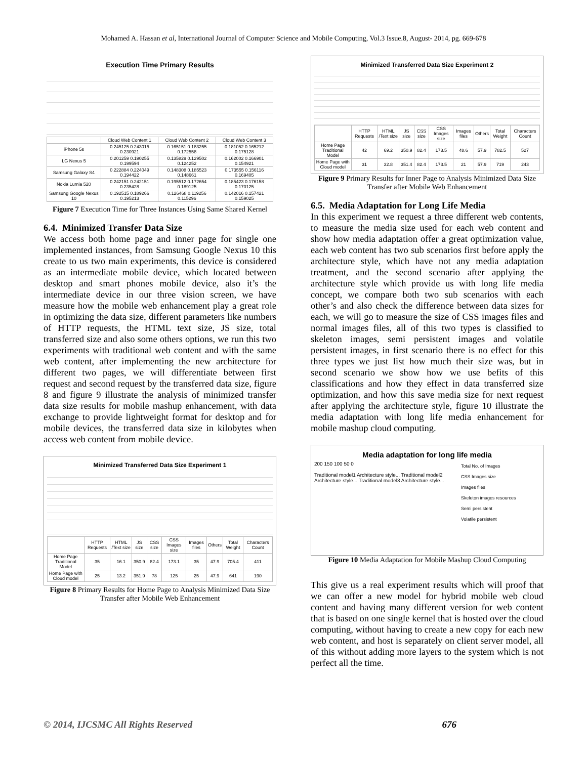Mohamed A. Hassan et al, International Journal of Computer Science and Mobile Computing, Vol.3 Issue.8, August- 2014, pg. 669-678
Execution Time Primary Results
| | Cloud Web Content 1 | Cloud Web Content 2 | Cloud Web Content 3 |
| --- | --- | --- | --- |
| iPhone 5s | 0.245125 0.243015 0.230921 | 0.165151 0.183255 0.172558 | 0.181052 0.165212 0.175128 |
| LG Nexus 5 | 0.201259 0.190255 0.199594 | 0.135829 0.129502 0.124252 | 0.162002 0.166901 0.154921 |
| Samsung Galaxy S4 | 0.222884 0.224049 0.194422 | 0.148308 0.185523 0.148661 | 0.173555 0.156116 0.169405 |
| Nokia Lumia 520 | 0.242151 0.242151 0.235428 | 0.195512 0.172654 0.189125 | 0.185423 0.176158 0.170125 |
| Samsung Google Nexus 10 | 0.192515 0.189266 0.195213 | 0.126468 0.119256 0.115296 | 0.142016 0.157421 0.159025 |
Figure 7 Execution Time for Three Instances Using Same Shared Kernel
6.4. Minimized Transfer Data Size
We access both home page and inner page for single one implemented instances, from Samsung Google Nexus 10 this create to us two main experiments, this device is considered as an intermediate mobile device, which located between desktop and smart phones mobile device, also it’s the intermediate device in our three vision screen, we have measure how the mobile web enhancement play a great role in optimizing the data size, different parameters like numbers of HTTP requests, the HTML text size, JS size, total transferred size and also some others options, we run this two experiments with traditional web content and with the same web content, after implementing the new architecture for different two pages, we will differentiate between first request and second request by the transferred data size, figure 8 and figure 9 illustrate the analysis of minimized transfer data size results for mobile mashup enhancement, with data exchange to provide lightweight format for desktop and for mobile devices, the transferred data size in kilobytes when access web content from mobile device.
Minimized Transferred Data Size Experiment 1
| | HTTP Requests | HTML /Text size | JS size | CSS size | CSS Images size | Images files | Others | Total Weight | Characters Count |
| --- | --- | --- | --- | --- | --- | --- | --- | --- | --- |
| Home Page Traditional Model | 35 | 16.1 | 350.9 | 82.4 | 173.1 | 35 | 47.9 | 705.4 | 411 |
| Home Page with Cloud model | 25 | 13.2 | 351.9 | 78 | 125 | 25 | 47.9 | 641 | 190 |
Figure 8 Primary Results for Home Page to Analysis Minimized Data Size Transfer after Mobile Web Enhancement
Minimized Transferred Data Size Experiment 2
| | HTTP Requests | HTML /Text size | JS size | CSS size | CSS Images size | Images files | Others | Total Weight | Characters Count |
| --- | --- | --- | --- | --- | --- | --- | --- | --- | --- |
| Home Page Traditional Model | 42 | 69.2 | 350.9 | 82.4 | 173.5 | 48.6 | 57.9 | 782.5 | 527 |
| Home Page with Cloud model | 31 | 32.8 | 351.4 | 82.4 | 173.5 | 21 | 57.9 | 719 | 243 |
Figure 9 Primary Results for Inner Page to Analysis Minimized Data Size Transfer after Mobile Web Enhancement
6.5. Media Adaptation for Long Life Media
In this experiment we request a three different web contents, to measure the media size used for each web content and show how media adaptation offer a great optimization value, each web content has two sub scenarios first before apply the architecture style, which have not any media adaptation treatment, and the second scenario after applying the architecture style which provide us with long life media concept, we compare both two sub scenarios with each other’s and also check the difference between data sizes for each, we will go to measure the size of CSS images files and normal images files, all of this two types is classified to skeleton images, semi persistent images and volatile persistent images, in first scenario there is no effect for this three types we just list how much their size was, but in second scenario we show how we use befits of this classifications and how they effect in data transferred size optimization, and how this save media size for next request after applying the architecture style, figure 10 illustrate the media adaptation with long life media enhancement for mobile mashup cloud computing.
Media adaptation for long life media
200 150 100 50 0
Traditional model1 Architecture style... Traditional model2 Architecture style... Traditional model3 Architecture style...
Total No. of Images
CSS Images size
Images files
Skeleton images resources
Semi persistent
Volatile persistent
Figure 10 Media Adaptation for Mobile Mashup Cloud Computing
This give us a real experiment results which will proof that we can offer a new model for hybrid mobile web cloud content and having many different version for web content that is based on one single kernel that is hosted over the cloud computing, without having to create a new copy for each new web content, and host is separately on client server model, all of this without adding more layers to the system which is not perfect all the time.
© 2014, IJCSMC All Rights Reserved 676